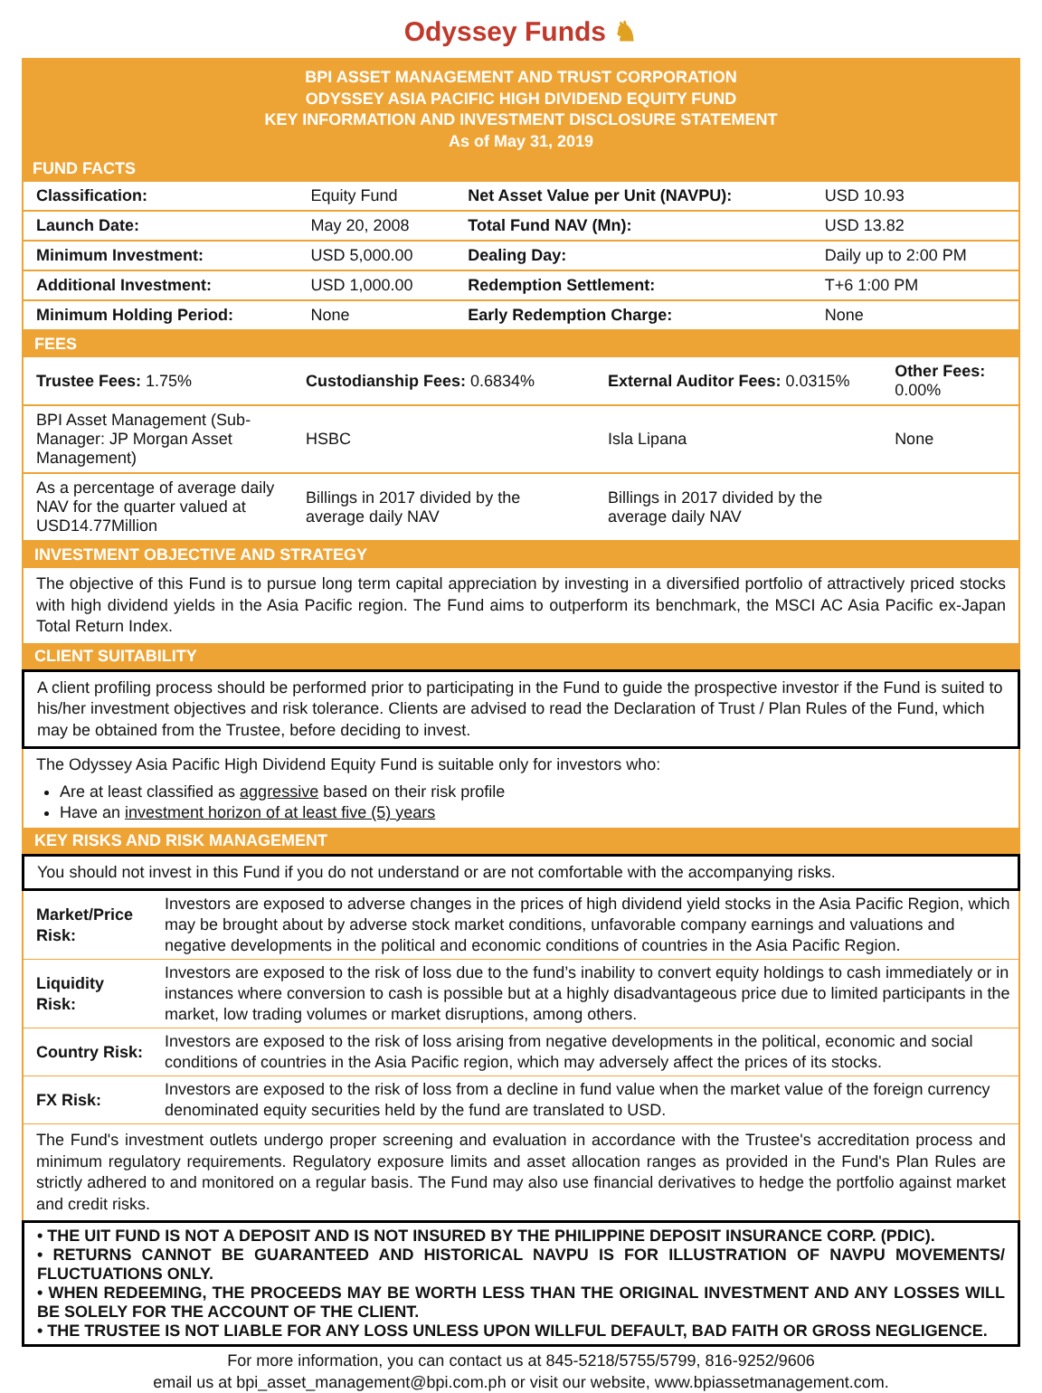Odyssey Funds ♞
BPI ASSET MANAGEMENT AND TRUST CORPORATION
ODYSSEY ASIA PACIFIC HIGH DIVIDEND EQUITY FUND
KEY INFORMATION AND INVESTMENT DISCLOSURE STATEMENT
As of May 31, 2019
FUND FACTS
| Classification: | Equity Fund | Net Asset Value per Unit (NAVPU): | USD 10.93 |
| Launch Date: | May 20, 2008 | Total Fund NAV (Mn): | USD 13.82 |
| Minimum Investment: | USD 5,000.00 | Dealing Day: | Daily up to 2:00 PM |
| Additional Investment: | USD 1,000.00 | Redemption Settlement: | T+6 1:00 PM |
| Minimum Holding Period: | None | Early Redemption Charge: | None |
FEES
| Trustee Fees: 1.75% | Custodianship Fees: 0.6834% | External Auditor Fees: 0.0315% | Other Fees: 0.00% |
| BPI Asset Management (Sub-Manager: JP Morgan Asset Management) | HSBC | Isla Lipana | None |
| As a percentage of average daily NAV for the quarter valued at USD14.77Million | Billings in 2017 divided by the average daily NAV | Billings in 2017 divided by the average daily NAV | |
INVESTMENT OBJECTIVE AND STRATEGY
The objective of this Fund is to pursue long term capital appreciation by investing in a diversified portfolio of attractively priced stocks with high dividend yields in the Asia Pacific region. The Fund aims to outperform its benchmark, the MSCI AC Asia Pacific ex-Japan Total Return Index.
CLIENT SUITABILITY
A client profiling process should be performed prior to participating in the Fund to guide the prospective investor if the Fund is suited to his/her investment objectives and risk tolerance. Clients are advised to read the Declaration of Trust / Plan Rules of the Fund, which may be obtained from the Trustee, before deciding to invest.
The Odyssey Asia Pacific High Dividend Equity Fund is suitable only for investors who:
Are at least classified as aggressive based on their risk profile
Have an investment horizon of at least five (5) years
KEY RISKS AND RISK MANAGEMENT
You should not invest in this Fund if you do not understand or are not comfortable with the accompanying risks.
| Market/Price Risk: | Investors are exposed to adverse changes in the prices of high dividend yield stocks in the Asia Pacific Region, which may be brought about by adverse stock market conditions, unfavorable company earnings and valuations and negative developments in the political and economic conditions of countries in the Asia Pacific Region. |
| Liquidity Risk: | Investors are exposed to the risk of loss due to the fund’s inability to convert equity holdings to cash immediately or in instances where conversion to cash is possible but at a highly disadvantageous price due to limited participants in the market, low trading volumes or market disruptions, among others. |
| Country Risk: | Investors are exposed to the risk of loss arising from negative developments in the political, economic and social conditions of countries in the Asia Pacific region, which may adversely affect the prices of its stocks. |
| FX Risk: | Investors are exposed to the risk of loss from a decline in fund value when the market value of the foreign currency denominated equity securities held by the fund are translated to USD. |
The Fund's investment outlets undergo proper screening and evaluation in accordance with the Trustee's accreditation process and minimum regulatory requirements. Regulatory exposure limits and asset allocation ranges as provided in the Fund's Plan Rules are strictly adhered to and monitored on a regular basis. The Fund may also use financial derivatives to hedge the portfolio against market and credit risks.
• THE UIT FUND IS NOT A DEPOSIT AND IS NOT INSURED BY THE PHILIPPINE DEPOSIT INSURANCE CORP. (PDIC).
• RETURNS CANNOT BE GUARANTEED AND HISTORICAL NAVPU IS FOR ILLUSTRATION OF NAVPU MOVEMENTS/ FLUCTUATIONS ONLY.
• WHEN REDEEMING, THE PROCEEDS MAY BE WORTH LESS THAN THE ORIGINAL INVESTMENT AND ANY LOSSES WILL BE SOLELY FOR THE ACCOUNT OF THE CLIENT.
• THE TRUSTEE IS NOT LIABLE FOR ANY LOSS UNLESS UPON WILLFUL DEFAULT, BAD FAITH OR GROSS NEGLIGENCE.
For more information, you can contact us at 845-5218/5755/5799, 816-9252/9606
email us at bpi_asset_management@bpi.com.ph or visit our website, www.bpiassetmanagement.com.